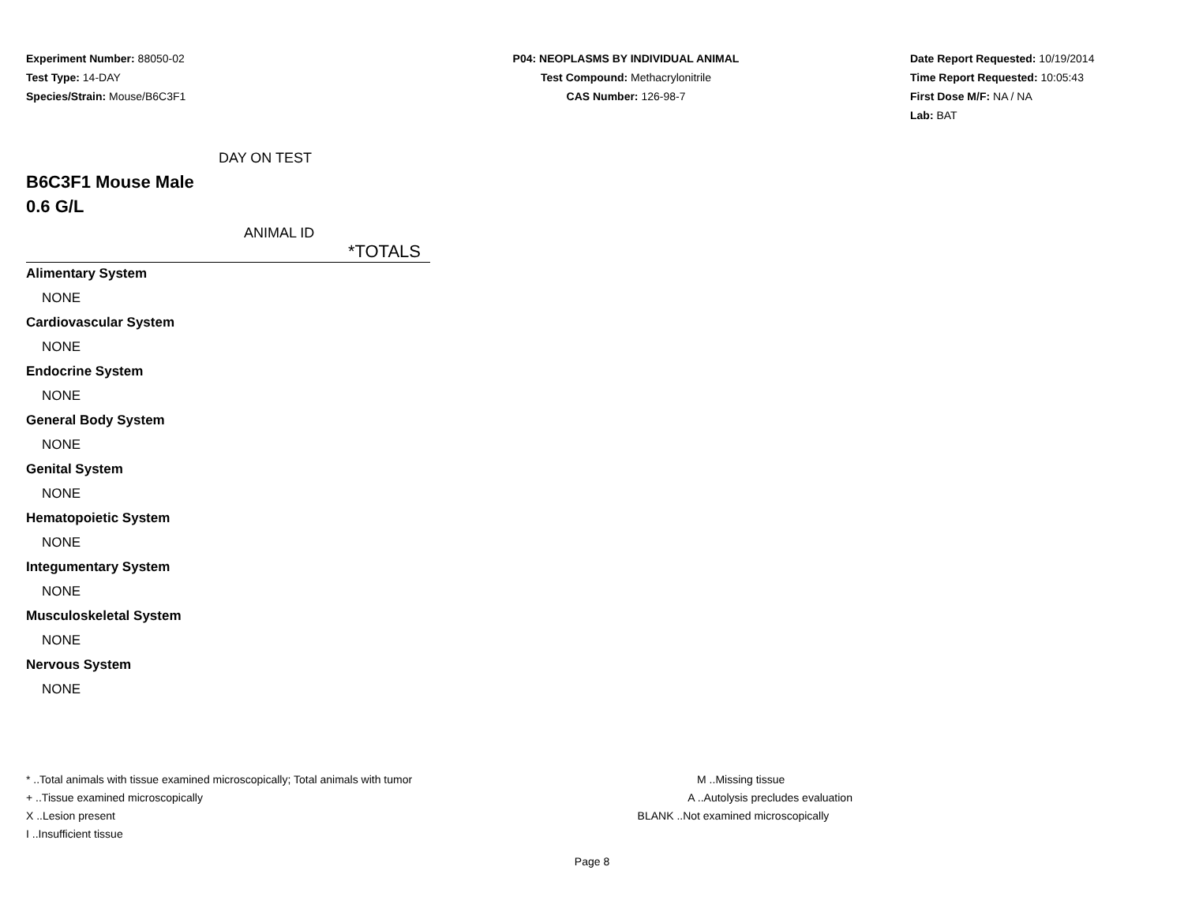Experiment Number: 88050-02
Test Type: 14-DAY
Species/Strain: Mouse/B6C3F1
P04: NEOPLASMS BY INDIVIDUAL ANIMAL
Test Compound: Methacrylonitrile
CAS Number: 126-98-7
Date Report Requested: 10/19/2014
Time Report Requested: 10:05:43
First Dose M/F: NA / NA
Lab: BAT
DAY ON TEST
B6C3F1 Mouse Male
0.6 G/L
ANIMAL ID
| *TOTALS |
| Alimentary System |
| NONE |
| Cardiovascular System |
| NONE |
| Endocrine System |
| NONE |
| General Body System |
| NONE |
| Genital System |
| NONE |
| Hematopoietic System |
| NONE |
| Integumentary System |
| NONE |
| Musculoskeletal System |
| NONE |
| Nervous System |
| NONE |
* ..Total animals with tissue examined microscopically; Total animals with tumor
+ ..Tissue examined microscopically
X ..Lesion present
I ..Insufficient tissue
M ..Missing tissue
A ..Autolysis precludes evaluation
BLANK ..Not examined microscopically
Page 8